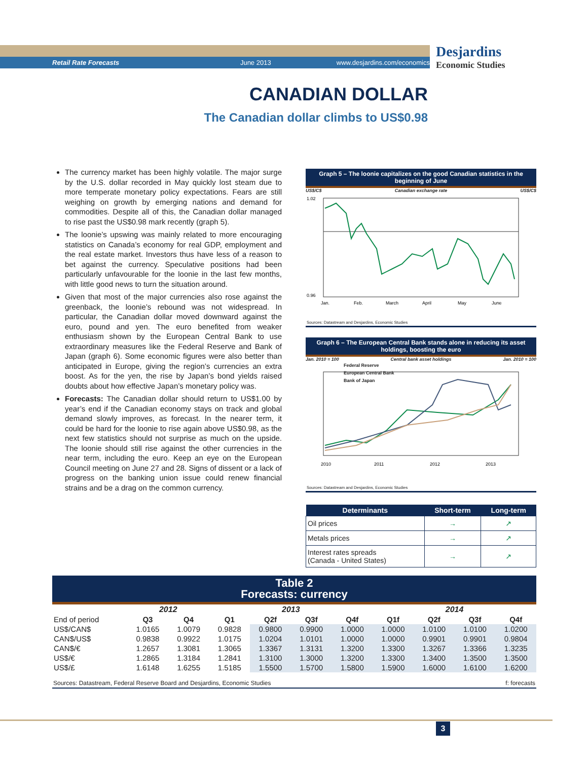Retail Rate Forecasts June 2013 www.desjardins.com/economics
Desjardins
Economic Studies
CANADIAN DOLLAR
The Canadian dollar climbs to US$0.98
The currency market has been highly volatile. The major surge by the U.S. dollar recorded in May quickly lost steam due to more temperate monetary policy expectations. Fears are still weighing on growth by emerging nations and demand for commodities. Despite all of this, the Canadian dollar managed to rise past the US$0.98 mark recently (graph 5).
The loonie’s upswing was mainly related to more encouraging statistics on Canada’s economy for real GDP, employment and the real estate market. Investors thus have less of a reason to bet against the currency. Speculative positions had been particularly unfavourable for the loonie in the last few months, with little good news to turn the situation around.
Given that most of the major currencies also rose against the greenback, the loonie’s rebound was not widespread. In particular, the Canadian dollar moved downward against the euro, pound and yen. The euro benefited from weaker enthusiasm shown by the European Central Bank to use extraordinary measures like the Federal Reserve and Bank of Japan (graph 6). Some economic figures were also better than anticipated in Europe, giving the region’s currencies an extra boost. As for the yen, the rise by Japan’s bond yields raised doubts about how effective Japan’s monetary policy was.
Forecasts: The Canadian dollar should return to US$1.00 by year’s end if the Canadian economy stays on track and global demand slowly improves, as forecast. In the nearer term, it could be hard for the loonie to rise again above US$0.98, as the next few statistics should not surprise as much on the upside. The loonie should still rise against the other currencies in the near term, including the euro. Keep an eye on the European Council meeting on June 27 and 28. Signs of dissent or a lack of progress on the banking union issue could renew financial strains and be a drag on the common currency.
Graph 5 – The loonie capitalizes on the good Canadian statistics in the beginning of June
US$/C$ Canadian exchange rate US$/C$
1.02
0.96
Jan.
Feb.
March
April
May
June
Sources: Datastream and Desjardins, Economic Studies
Graph 6 – The European Central Bank stands alone in reducing its asset holdings, boosting the euro
Jan. 2010 = 100 Central bank asset holdings Jan. 2010 = 100
Federal Reserve
European Central Bank
Bank of Japan
2010
2011
2012
2013
Sources: Datastream and Desjardins, Economic Studies
| Determinants | Short-term | Long-term |
| --- | --- | --- |
| Oil prices | → | ↗ |
| Metals prices | → | ↗ |
| Interest rates spreads (Canada - United States) | → | ↗ |
Table 2
Forecasts: currency
| | 2012 | | 2013 | | | | 2014 | | | |
| End of period | Q3 | Q4 | Q1 | Q2f | Q3f | Q4f | Q1f | Q2f | Q3f | Q4f |
| US$/CAN$ | 1.0165 | 1.0079 | 0.9828 | 0.9800 | 0.9900 | 1.0000 | 1.0000 | 1.0100 | 1.0100 | 1.0200 |
| CAN$/US$ | 0.9838 | 0.9922 | 1.0175 | 1.0204 | 1.0101 | 1.0000 | 1.0000 | 0.9901 | 0.9901 | 0.9804 |
| CAN$/€ | 1.2657 | 1.3081 | 1.3065 | 1.3367 | 1.3131 | 1.3200 | 1.3300 | 1.3267 | 1.3366 | 1.3235 |
| US$/€ | 1.2865 | 1.3184 | 1.2841 | 1.3100 | 1.3000 | 1.3200 | 1.3300 | 1.3400 | 1.3500 | 1.3500 |
| US$/£ | 1.6148 | 1.6255 | 1.5185 | 1.5500 | 1.5700 | 1.5800 | 1.5900 | 1.6000 | 1.6100 | 1.6200 |
Sources: Datastream, Federal Reserve Board and Desjardins, Economic Studies f: forecasts
3